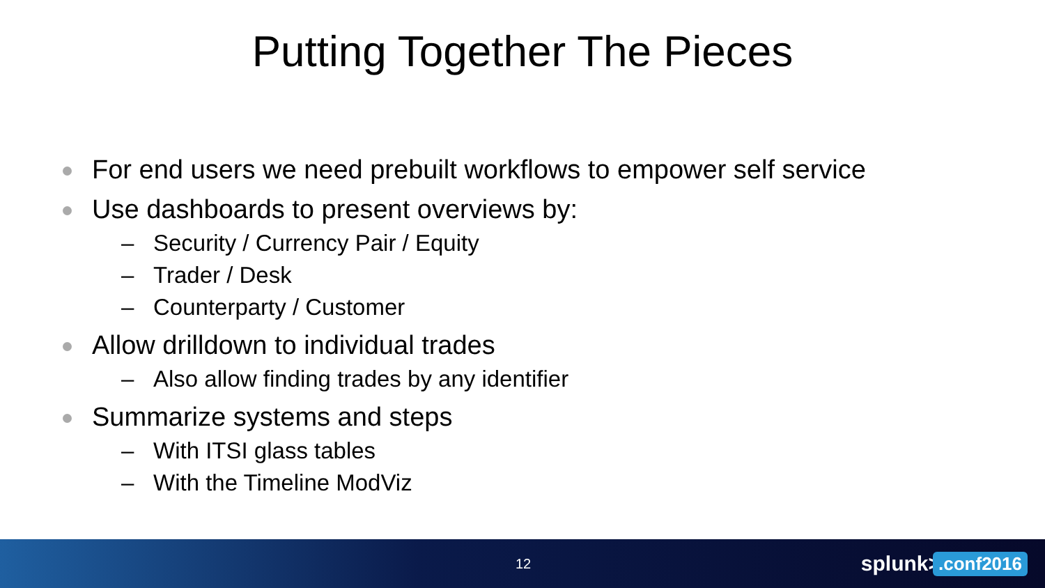Putting Together The Pieces
For end users we need prebuilt workflows to empower self service
Use dashboards to present overviews by:
– Security / Currency Pair / Equity
– Trader / Desk
– Counterparty / Customer
Allow drilldown to individual trades
– Also allow finding trades by any identifier
Summarize systems and steps
– With ITSI glass tables
– With the Timeline ModViz
12 splunk>.conf2016